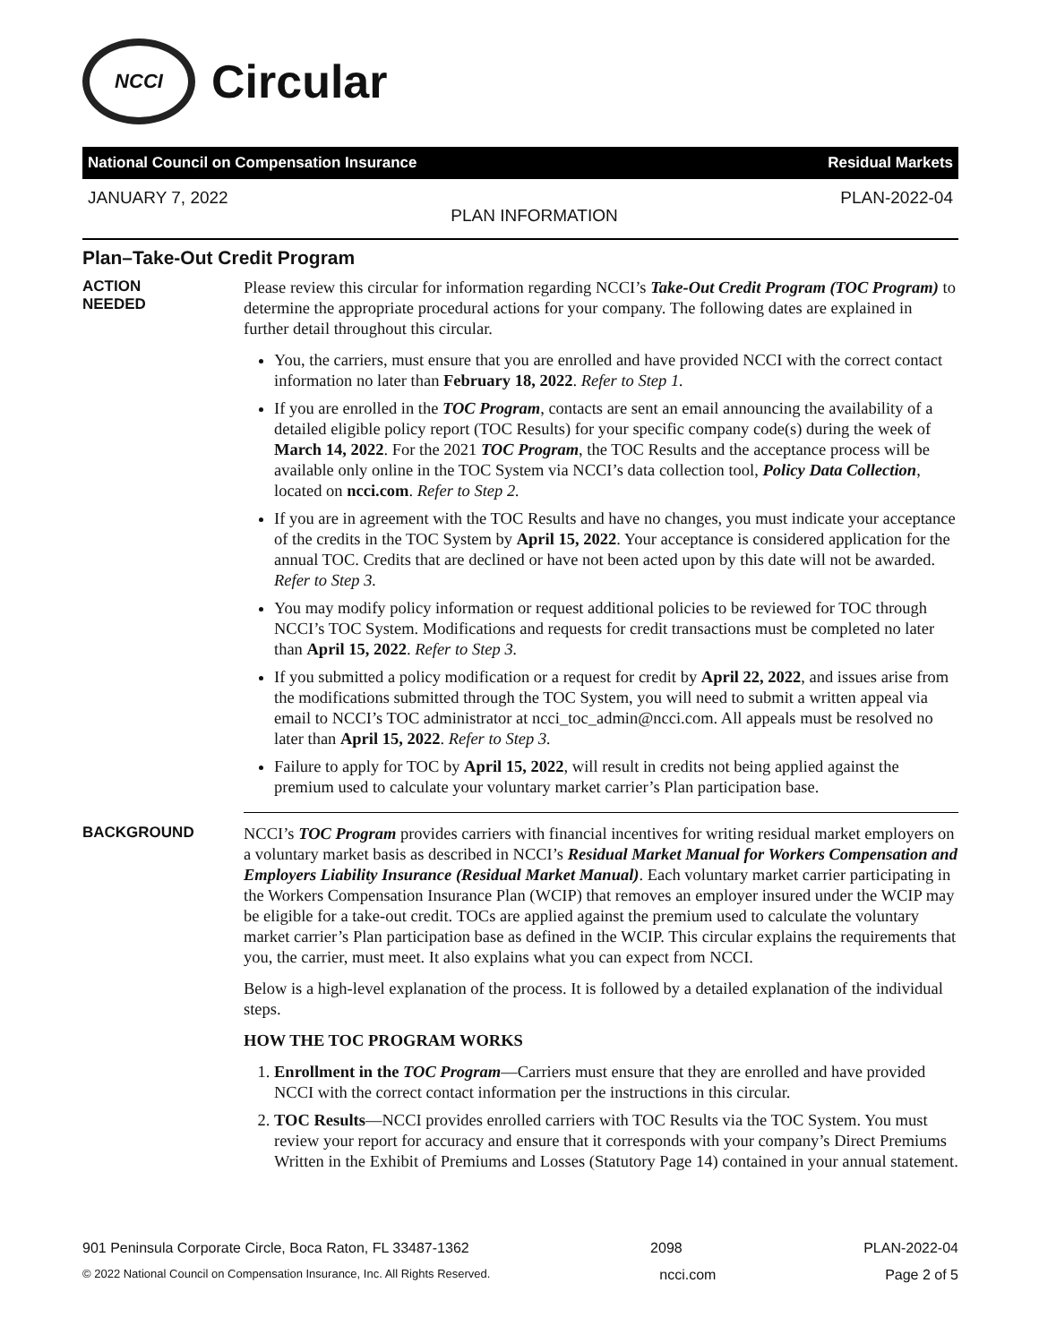NCCI
Circular
National Council on Compensation Insurance Residual Markets
JANUARY 7, 2022 PLAN INFORMATION PLAN-2022-04
Plan–Take-Out Credit Program
ACTION
NEEDED
Please review this circular for information regarding NCCI’s Take-Out Credit Program (TOC Program) to determine the appropriate procedural actions for your company. The following dates are explained in further detail throughout this circular.
You, the carriers, must ensure that you are enrolled and have provided NCCI with the correct contact information no later than February 18, 2022. Refer to Step 1.
If you are enrolled in the TOC Program, contacts are sent an email announcing the availability of a detailed eligible policy report (TOC Results) for your specific company code(s) during the week of March 14, 2022. For the 2021 TOC Program, the TOC Results and the acceptance process will be available only online in the TOC System via NCCI’s data collection tool, Policy Data Collection, located on ncci.com. Refer to Step 2.
If you are in agreement with the TOC Results and have no changes, you must indicate your acceptance of the credits in the TOC System by April 15, 2022. Your acceptance is considered application for the annual TOC. Credits that are declined or have not been acted upon by this date will not be awarded. Refer to Step 3.
You may modify policy information or request additional policies to be reviewed for TOC through NCCI’s TOC System. Modifications and requests for credit transactions must be completed no later than April 15, 2022. Refer to Step 3.
If you submitted a policy modification or a request for credit by April 22, 2022, and issues arise from the modifications submitted through the TOC System, you will need to submit a written appeal via email to NCCI’s TOC administrator at ncci_toc_admin@ncci.com. All appeals must be resolved no later than April 15, 2022. Refer to Step 3.
Failure to apply for TOC by April 15, 2022, will result in credits not being applied against the premium used to calculate your voluntary market carrier’s Plan participation base.
BACKGROUND
NCCI’s TOC Program provides carriers with financial incentives for writing residual market employers on a voluntary market basis as described in NCCI’s Residual Market Manual for Workers Compensation and Employers Liability Insurance (Residual Market Manual). Each voluntary market carrier participating in the Workers Compensation Insurance Plan (WCIP) that removes an employer insured under the WCIP may be eligible for a take-out credit. TOCs are applied against the premium used to calculate the voluntary market carrier’s Plan participation base as defined in the WCIP. This circular explains the requirements that you, the carrier, must meet. It also explains what you can expect from NCCI.
Below is a high-level explanation of the process. It is followed by a detailed explanation of the individual steps.
HOW THE TOC PROGRAM WORKS
1. Enrollment in the TOC Program—Carriers must ensure that they are enrolled and have provided NCCI with the correct contact information per the instructions in this circular.
2. TOC Results—NCCI provides enrolled carriers with TOC Results via the TOC System. You must review your report for accuracy and ensure that it corresponds with your company’s Direct Premiums Written in the Exhibit of Premiums and Losses (Statutory Page 14) contained in your annual statement.
901 Peninsula Corporate Circle, Boca Raton, FL 33487-1362 2098 PLAN-2022-04
© 2022 National Council on Compensation Insurance, Inc. All Rights Reserved. ncci.com Page 2 of 5